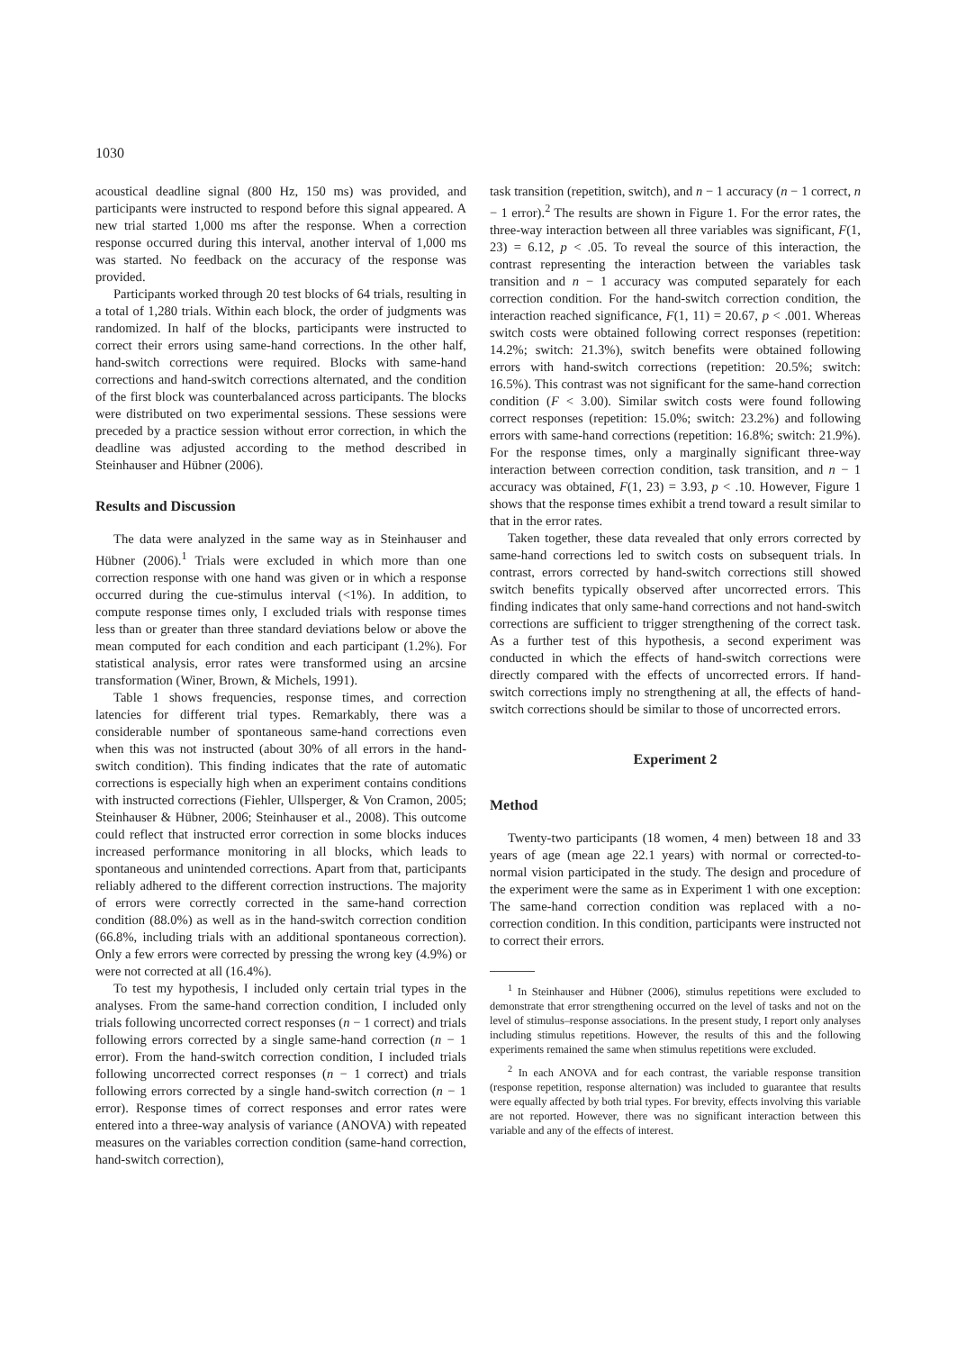1030
acoustical deadline signal (800 Hz, 150 ms) was provided, and participants were instructed to respond before this signal appeared. A new trial started 1,000 ms after the response. When a correction response occurred during this interval, another interval of 1,000 ms was started. No feedback on the accuracy of the response was provided.
Participants worked through 20 test blocks of 64 trials, resulting in a total of 1,280 trials. Within each block, the order of judgments was randomized. In half of the blocks, participants were instructed to correct their errors using same-hand corrections. In the other half, hand-switch corrections were required. Blocks with same-hand corrections and hand-switch corrections alternated, and the condition of the first block was counterbalanced across participants. The blocks were distributed on two experimental sessions. These sessions were preceded by a practice session without error correction, in which the deadline was adjusted according to the method described in Steinhauser and Hübner (2006).
Results and Discussion
The data were analyzed in the same way as in Steinhauser and Hübner (2006).<sup>1</sup> Trials were excluded in which more than one correction response with one hand was given or in which a response occurred during the cue-stimulus interval (<1%). In addition, to compute response times only, I excluded trials with response times less than or greater than three standard deviations below or above the mean computed for each condition and each participant (1.2%). For statistical analysis, error rates were transformed using an arcsine transformation (Winer, Brown, & Michels, 1991).
Table 1 shows frequencies, response times, and correction latencies for different trial types. Remarkably, there was a considerable number of spontaneous same-hand corrections even when this was not instructed (about 30% of all errors in the hand-switch condition). This finding indicates that the rate of automatic corrections is especially high when an experiment contains conditions with instructed corrections (Fiehler, Ullsperger, & Von Cramon, 2005; Steinhauser & Hübner, 2006; Steinhauser et al., 2008). This outcome could reflect that instructed error correction in some blocks induces increased performance monitoring in all blocks, which leads to spontaneous and unintended corrections. Apart from that, participants reliably adhered to the different correction instructions. The majority of errors were correctly corrected in the same-hand correction condition (88.0%) as well as in the hand-switch correction condition (66.8%, including trials with an additional spontaneous correction). Only a few errors were corrected by pressing the wrong key (4.9%) or were not corrected at all (16.4%).
To test my hypothesis, I included only certain trial types in the analyses. From the same-hand correction condition, I included only trials following uncorrected correct responses (n − 1 correct) and trials following errors corrected by a single same-hand correction (n − 1 error). From the hand-switch correction condition, I included trials following uncorrected correct responses (n − 1 correct) and trials following errors corrected by a single hand-switch correction (n − 1 error). Response times of correct responses and error rates were entered into a three-way analysis of variance (ANOVA) with repeated measures on the variables correction condition (same-hand correction, hand-switch correction),
task transition (repetition, switch), and n − 1 accuracy (n − 1 correct, n − 1 error).<sup>2</sup> The results are shown in Figure 1. For the error rates, the three-way interaction between all three variables was significant, F(1, 23) = 6.12, p < .05. To reveal the source of this interaction, the contrast representing the interaction between the variables task transition and n − 1 accuracy was computed separately for each correction condition. For the hand-switch correction condition, the interaction reached significance, F(1, 11) = 20.67, p < .001. Whereas switch costs were obtained following correct responses (repetition: 14.2%; switch: 21.3%), switch benefits were obtained following errors with hand-switch corrections (repetition: 20.5%; switch: 16.5%). This contrast was not significant for the same-hand correction condition (F < 3.00). Similar switch costs were found following correct responses (repetition: 15.0%; switch: 23.2%) and following errors with same-hand corrections (repetition: 16.8%; switch: 21.9%). For the response times, only a marginally significant three-way interaction between correction condition, task transition, and n − 1 accuracy was obtained, F(1, 23) = 3.93, p < .10. However, Figure 1 shows that the response times exhibit a trend toward a result similar to that in the error rates.
Taken together, these data revealed that only errors corrected by same-hand corrections led to switch costs on subsequent trials. In contrast, errors corrected by hand-switch corrections still showed switch benefits typically observed after uncorrected errors. This finding indicates that only same-hand corrections and not hand-switch corrections are sufficient to trigger strengthening of the correct task. As a further test of this hypothesis, a second experiment was conducted in which the effects of hand-switch corrections were directly compared with the effects of uncorrected errors. If hand-switch corrections imply no strengthening at all, the effects of hand-switch corrections should be similar to those of uncorrected errors.
Experiment 2
Method
Twenty-two participants (18 women, 4 men) between 18 and 33 years of age (mean age 22.1 years) with normal or corrected-to-normal vision participated in the study. The design and procedure of the experiment were the same as in Experiment 1 with one exception: The same-hand correction condition was replaced with a no-correction condition. In this condition, participants were instructed not to correct their errors.
<sup>1</sup> In Steinhauser and Hübner (2006), stimulus repetitions were excluded to demonstrate that error strengthening occurred on the level of tasks and not on the level of stimulus–response associations. In the present study, I report only analyses including stimulus repetitions. However, the results of this and the following experiments remained the same when stimulus repetitions were excluded.
<sup>2</sup> In each ANOVA and for each contrast, the variable response transition (response repetition, response alternation) was included to guarantee that results were equally affected by both trial types. For brevity, effects involving this variable are not reported. However, there was no significant interaction between this variable and any of the effects of interest.